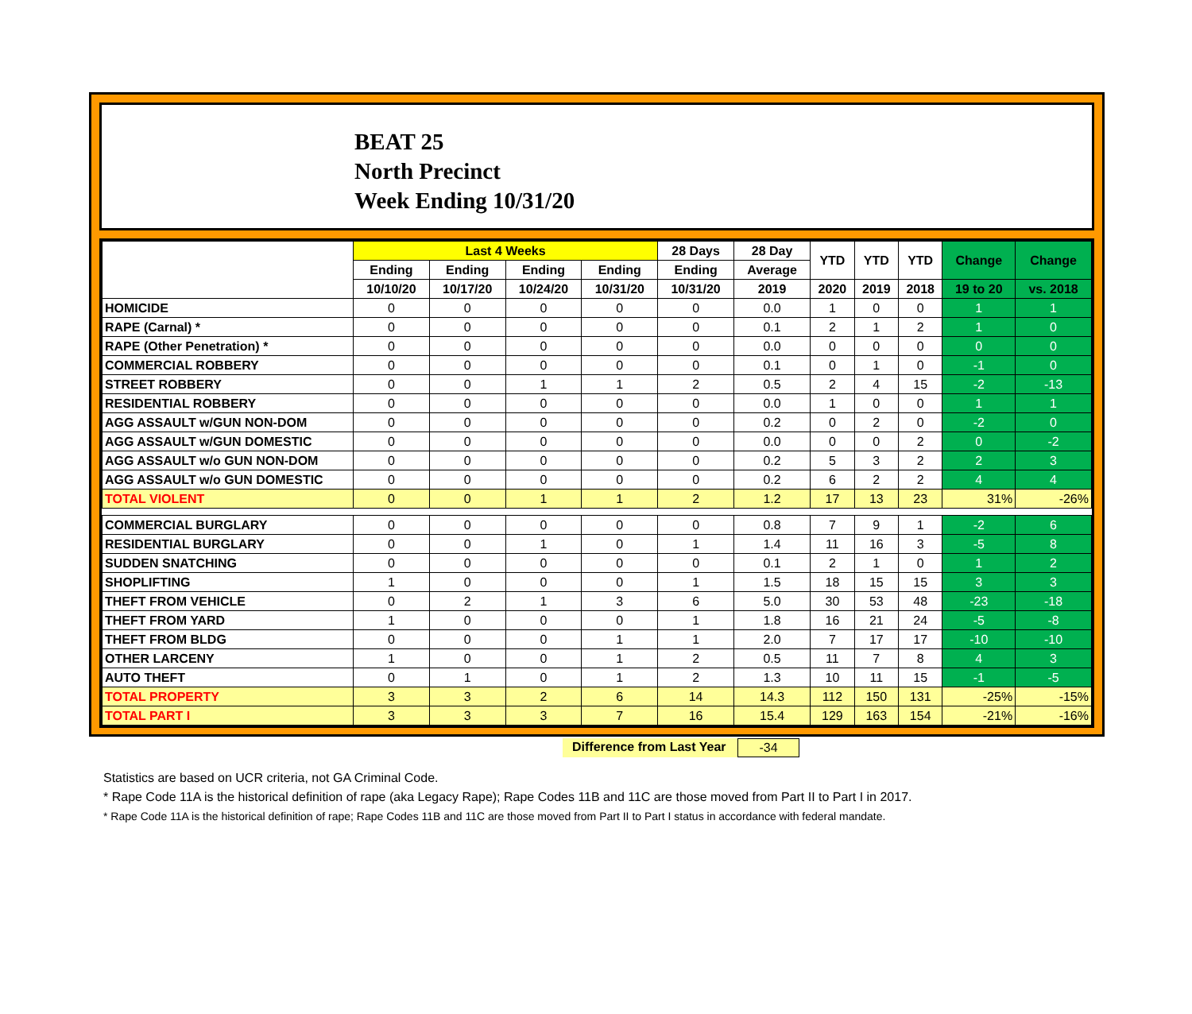BEAT 25
North Precinct
Week Ending 10/31/20
| | Last 4 Weeks | | | | 28 Days | 28 Day | YTD | YTD | YTD | Change | Change |
| --- | --- | --- | --- | --- | --- | --- | --- | --- | --- | --- | --- |
| | Ending | Ending | Ending | Ending | Ending | Average | | | | | |
| | 10/10/20 | 10/17/20 | 10/24/20 | 10/31/20 | 10/31/20 | 2019 | 2020 | 2019 | 2018 | 19 to 20 | vs. 2018 |
| HOMICIDE | 0 | 0 | 0 | 0 | 0 | 0.0 | 1 | 0 | 0 | 1 | 1 |
| RAPE (Carnal) * | 0 | 0 | 0 | 0 | 0 | 0.1 | 2 | 1 | 2 | 1 | 0 |
| RAPE (Other Penetration) * | 0 | 0 | 0 | 0 | 0 | 0.0 | 0 | 0 | 0 | 0 | 0 |
| COMMERCIAL ROBBERY | 0 | 0 | 0 | 0 | 0 | 0.1 | 0 | 1 | 0 | -1 | 0 |
| STREET ROBBERY | 0 | 0 | 1 | 1 | 2 | 0.5 | 2 | 4 | 15 | -2 | -13 |
| RESIDENTIAL ROBBERY | 0 | 0 | 0 | 0 | 0 | 0.0 | 1 | 0 | 0 | 1 | 1 |
| AGG ASSAULT w/GUN NON-DOM | 0 | 0 | 0 | 0 | 0 | 0.2 | 0 | 2 | 0 | -2 | 0 |
| AGG ASSAULT w/GUN DOMESTIC | 0 | 0 | 0 | 0 | 0 | 0.0 | 0 | 0 | 2 | 0 | -2 |
| AGG ASSAULT w/o GUN NON-DOM | 0 | 0 | 0 | 0 | 0 | 0.2 | 5 | 3 | 2 | 2 | 3 |
| AGG ASSAULT w/o GUN DOMESTIC | 0 | 0 | 0 | 0 | 0 | 0.2 | 6 | 2 | 2 | 4 | 4 |
| TOTAL VIOLENT | 0 | 0 | 1 | 1 | 2 | 1.2 | 17 | 13 | 23 | 31% | -26% |
| COMMERCIAL BURGLARY | 0 | 0 | 0 | 0 | 0 | 0.8 | 7 | 9 | 1 | -2 | 6 |
| RESIDENTIAL BURGLARY | 0 | 0 | 1 | 0 | 1 | 1.4 | 11 | 16 | 3 | -5 | 8 |
| SUDDEN SNATCHING | 0 | 0 | 0 | 0 | 0 | 0.1 | 2 | 1 | 0 | 1 | 2 |
| SHOPLIFTING | 1 | 0 | 0 | 0 | 1 | 1.5 | 18 | 15 | 15 | 3 | 3 |
| THEFT FROM VEHICLE | 0 | 2 | 1 | 3 | 6 | 5.0 | 30 | 53 | 48 | -23 | -18 |
| THEFT FROM YARD | 1 | 0 | 0 | 0 | 1 | 1.8 | 16 | 21 | 24 | -5 | -8 |
| THEFT FROM BLDG | 0 | 0 | 0 | 1 | 1 | 2.0 | 7 | 17 | 17 | -10 | -10 |
| OTHER LARCENY | 1 | 0 | 0 | 1 | 2 | 0.5 | 11 | 7 | 8 | 4 | 3 |
| AUTO THEFT | 0 | 1 | 0 | 1 | 2 | 1.3 | 10 | 11 | 15 | -1 | -5 |
| TOTAL PROPERTY | 3 | 3 | 2 | 6 | 14 | 14.3 | 112 | 150 | 131 | -25% | -15% |
| TOTAL PART I | 3 | 3 | 3 | 7 | 16 | 15.4 | 129 | 163 | 154 | -21% | -16% |
Difference from Last Year -34
Statistics are based on UCR criteria, not GA Criminal Code.
* Rape Code 11A is the historical definition of rape (aka Legacy Rape); Rape Codes 11B and 11C are those moved from Part II to Part I in 2017.
* Rape Code 11A is the historical definition of rape; Rape Codes 11B and 11C are those moved from Part II to Part I status in accordance with federal mandate.